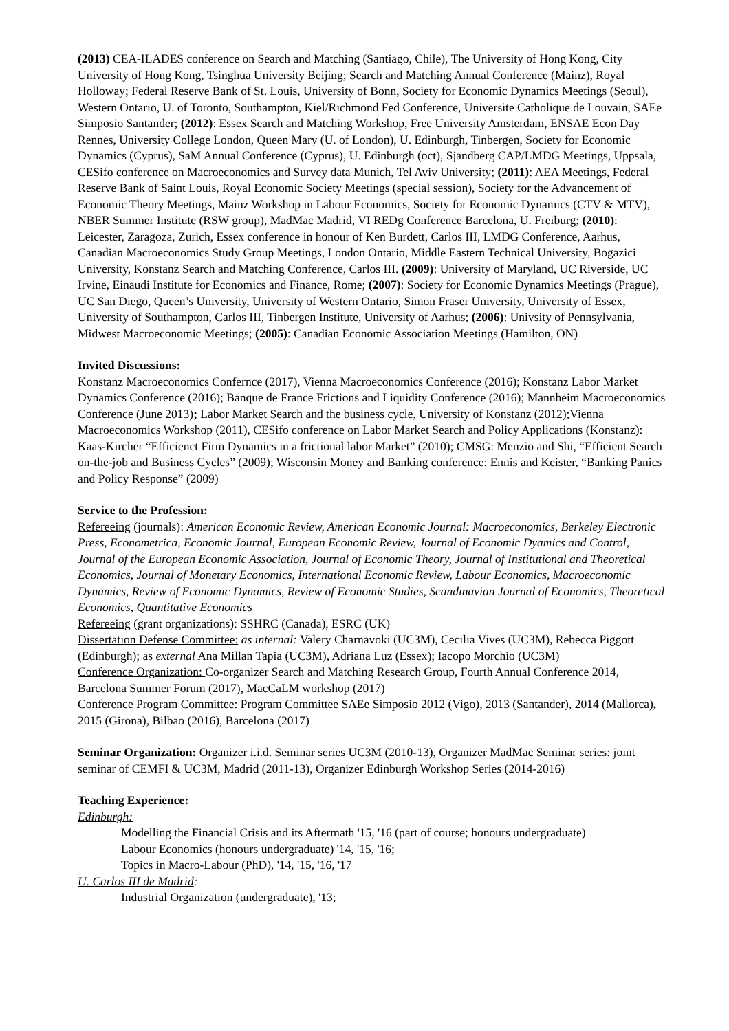(2013) CEA-ILADES conference on Search and Matching (Santiago, Chile), The University of Hong Kong, City University of Hong Kong, Tsinghua University Beijing; Search and Matching Annual Conference (Mainz), Royal Holloway; Federal Reserve Bank of St. Louis, University of Bonn, Society for Economic Dynamics Meetings (Seoul), Western Ontario, U. of Toronto, Southampton, Kiel/Richmond Fed Conference, Universite Catholique de Louvain, SAEe Simposio Santander; (2012): Essex Search and Matching Workshop, Free University Amsterdam, ENSAE Econ Day Rennes, University College London, Queen Mary (U. of London), U. Edinburgh, Tinbergen, Society for Economic Dynamics (Cyprus), SaM Annual Conference (Cyprus), U. Edinburgh (oct), Sjandberg CAP/LMDG Meetings, Uppsala, CESifo conference on Macroeconomics and Survey data Munich, Tel Aviv University; (2011): AEA Meetings, Federal Reserve Bank of Saint Louis, Royal Economic Society Meetings (special session), Society for the Advancement of Economic Theory Meetings, Mainz Workshop in Labour Economics, Society for Economic Dynamics (CTV & MTV), NBER Summer Institute (RSW group), MadMac Madrid, VI REDg Conference Barcelona, U. Freiburg; (2010): Leicester, Zaragoza, Zurich, Essex conference in honour of Ken Burdett, Carlos III, LMDG Conference, Aarhus, Canadian Macroeconomics Study Group Meetings, London Ontario, Middle Eastern Technical University, Bogazici University, Konstanz Search and Matching Conference, Carlos III. (2009): University of Maryland, UC Riverside, UC Irvine, Einaudi Institute for Economics and Finance, Rome; (2007): Society for Economic Dynamics Meetings (Prague), UC San Diego, Queen’s University, University of Western Ontario, Simon Fraser University, University of Essex, University of Southampton, Carlos III, Tinbergen Institute, University of Aarhus; (2006): Univsity of Pennsylvania, Midwest Macroeconomic Meetings; (2005): Canadian Economic Association Meetings (Hamilton, ON)
Invited Discussions:
Konstanz Macroeconomics Confernce (2017), Vienna Macroeconomics Conference (2016); Konstanz Labor Market Dynamics Conference (2016); Banque de France Frictions and Liquidity Conference (2016); Mannheim Macroeconomics Conference (June 2013); Labor Market Search and the business cycle, University of Konstanz (2012);Vienna Macroeconomics Workshop (2011), CESifo conference on Labor Market Search and Policy Applications (Konstanz): Kaas-Kircher “Efficienct Firm Dynamics in a frictional labor Market” (2010); CMSG: Menzio and Shi, “Efficient Search on-the-job and Business Cycles” (2009); Wisconsin Money and Banking conference: Ennis and Keister, “Banking Panics and Policy Response” (2009)
Service to the Profession:
Refereeing (journals): American Economic Review, American Economic Journal: Macroeconomics, Berkeley Electronic Press, Econometrica, Economic Journal, European Economic Review, Journal of Economic Dyamics and Control, Journal of the European Economic Association, Journal of Economic Theory, Journal of Institutional and Theoretical Economics, Journal of Monetary Economics, International Economic Review, Labour Economics, Macroeconomic Dynamics, Review of Economic Dynamics, Review of Economic Studies, Scandinavian Journal of Economics, Theoretical Economics, Quantitative Economics
Refereeing (grant organizations): SSHRC (Canada), ESRC (UK)
Dissertation Defense Committee: as internal: Valery Charnavoki (UC3M), Cecilia Vives (UC3M), Rebecca Piggott (Edinburgh); as external Ana Millan Tapia (UC3M), Adriana Luz (Essex); Iacopo Morchio (UC3M)
Conference Organization: Co-organizer Search and Matching Research Group, Fourth Annual Conference 2014, Barcelona Summer Forum (2017), MacCaLM workshop (2017)
Conference Program Committee: Program Committee SAEe Simposio 2012 (Vigo), 2013 (Santander), 2014 (Mallorca), 2015 (Girona), Bilbao (2016), Barcelona (2017)
Seminar Organization: Organizer i.i.d. Seminar series UC3M (2010-13), Organizer MadMac Seminar series: joint seminar of CEMFI & UC3M, Madrid (2011-13), Organizer Edinburgh Workshop Series (2014-2016)
Teaching Experience:
Edinburgh:
Modelling the Financial Crisis and its Aftermath '15, '16 (part of course; honours undergraduate)
Labour Economics (honours undergraduate) '14, '15, '16;
Topics in Macro-Labour (PhD), '14, '15, '16, '17
U. Carlos III de Madrid:
Industrial Organization (undergraduate), '13;